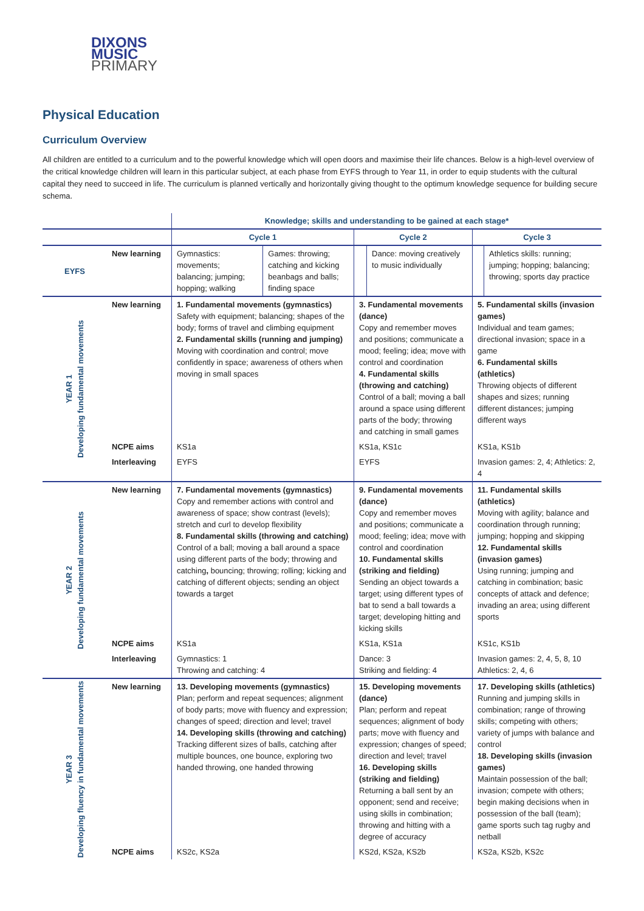DIXONS
MUSIC
PRIMARY
Physical Education
Curriculum Overview
All children are entitled to a curriculum and to the powerful knowledge which will open doors and maximise their life chances. Below is a high-level overview of the critical knowledge children will learn in this particular subject, at each phase from EYFS through to Year 11, in order to equip students with the cultural capital they need to succeed in life. The curriculum is planned vertically and horizontally giving thought to the optimum knowledge sequence for building secure schema.
| | | Knowledge; skills and understanding to be gained at each stage* | | | | | |
| --- | --- | --- | --- | --- | --- | --- | --- |
| | | Cycle 1 | | Cycle 2 | | Cycle 3 | |
| EYFS | New learning | Gymnastics: movements; balancing; jumping; hopping; walking | Games: throwing; catching and kicking beanbags and balls; finding space | | Dance: moving creatively to music individually | | Athletics skills: running; jumping; hopping; balancing; throwing; sports day practice |
| YEAR 1 Developing fundamental movements | New learning | 1. Fundamental movements (gymnastics) Safety with equipment; balancing; shapes of the body; forms of travel and climbing equipment 2. Fundamental skills (running and jumping) Moving with coordination and control; move confidently in space; awareness of others when moving in small spaces | | 3. Fundamental movements (dance) Copy and remember moves and positions; communicate a mood; feeling; idea; move with control and coordination 4. Fundamental skills (throwing and catching) Control of a ball; moving a ball around a space using different parts of the body; throwing and catching in small games | | 5. Fundamental skills (invasion games) Individual and team games; directional invasion; space in a game 6. Fundamental skills (athletics) Throwing objects of different shapes and sizes; running different distances; jumping different ways | |
| | NCPE aims | KS1a | | KS1a, KS1c | | KS1a, KS1b | |
| | Interleaving | EYFS | | EYFS | | Invasion games: 2, 4; Athletics: 2, 4 | |
| YEAR 2 Developing fundamental movements | New learning | 7. Fundamental movements (gymnastics) Copy and remember actions with control and awareness of space; show contrast (levels); stretch and curl to develop flexibility 8. Fundamental skills (throwing and catching) Control of a ball; moving a ball around a space using different parts of the body; throwing and catching , bouncing; throwing; rolling; kicking and catching of different objects; sending an object towards a target | | 9. Fundamental movements (dance) Copy and remember moves and positions; communicate a mood; feeling; idea; move with control and coordination 10. Fundamental skills (striking and fielding) Sending an object towards a target; using different types of bat to send a ball towards a target; developing hitting and kicking skills | | 11. Fundamental skills (athletics) Moving with agility; balance and coordination through running; jumping; hopping and skipping 12. Fundamental skills (invasion games) Using running; jumping and catching in combination; basic concepts of attack and defence; invading an area; using different sports | |
| | NCPE aims | KS1a | | KS1a, KS1a | | KS1c, KS1b | |
| | Interleaving | Gymnastics: 1 Throwing and catching: 4 | | Dance: 3 Striking and fielding: 4 | | Invasion games: 2, 4, 5, 8, 10 Athletics: 2, 4, 6 | |
| YEAR 3 Developing fluency in fundamental movements | New learning | 13. Developing movements (gymnastics) Plan; perform and repeat sequences; alignment of body parts; move with fluency and expression; changes of speed; direction and level; travel 14. Developing skills (throwing and catching) Tracking different sizes of balls, catching after multiple bounces, one bounce, exploring two handed throwing, one handed throwing | | 15. Developing movements (dance) Plan; perform and repeat sequences; alignment of body parts; move with fluency and expression; changes of speed; direction and level; travel 16. Developing skills (striking and fielding) Returning a ball sent by an opponent; send and receive; using skills in combination; throwing and hitting with a degree of accuracy | | 17. Developing skills (athletics) Running and jumping skills in combination; range of throwing skills; competing with others; variety of jumps with balance and control 18. Developing skills (invasion games) Maintain possession of the ball; invasion; compete with others; begin making decisions when in possession of the ball (team); game sports such tag rugby and netball | |
| | NCPE aims | KS2c, KS2a | | KS2d, KS2a, KS2b | | KS2a, KS2b, KS2c | |